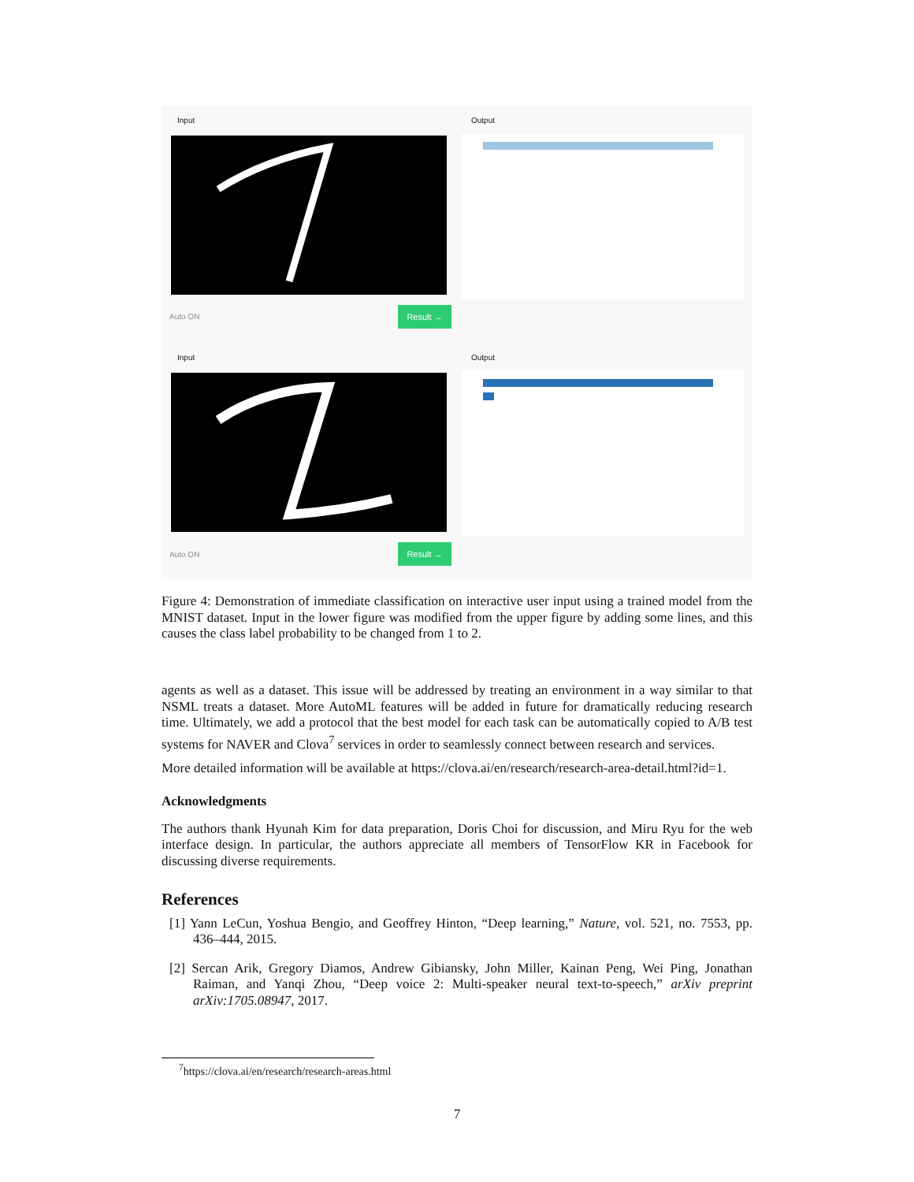Input Output
Auto ON
Result →
Input Output
Auto ON
Result →
Figure 4: Demonstration of immediate classification on interactive user input using a trained model from the MNIST dataset. Input in the lower figure was modified from the upper figure by adding some lines, and this causes the class label probability to be changed from 1 to 2.
agents as well as a dataset. This issue will be addressed by treating an environment in a way similar to that NSML treats a dataset. More AutoML features will be added in future for dramatically reducing research time. Ultimately, we add a protocol that the best model for each task can be automatically copied to A/B test systems for NAVER and Clova<sup>7</sup> services in order to seamlessly connect between research and services.
More detailed information will be available at https://clova.ai/en/research/research-area-detail.html?id=1.
Acknowledgments
The authors thank Hyunah Kim for data preparation, Doris Choi for discussion, and Miru Ryu for the web interface design. In particular, the authors appreciate all members of TensorFlow KR in Facebook for discussing diverse requirements.
References
[1] Yann LeCun, Yoshua Bengio, and Geoffrey Hinton, “Deep learning,” Nature, vol. 521, no. 7553, pp. 436–444, 2015.
[2] Sercan Arik, Gregory Diamos, Andrew Gibiansky, John Miller, Kainan Peng, Wei Ping, Jonathan Raiman, and Yanqi Zhou, “Deep voice 2: Multi-speaker neural text-to-speech,” arXiv preprint arXiv:1705.08947, 2017.
<sup>7</sup> https://clova.ai/en/research/research-areas.html
7